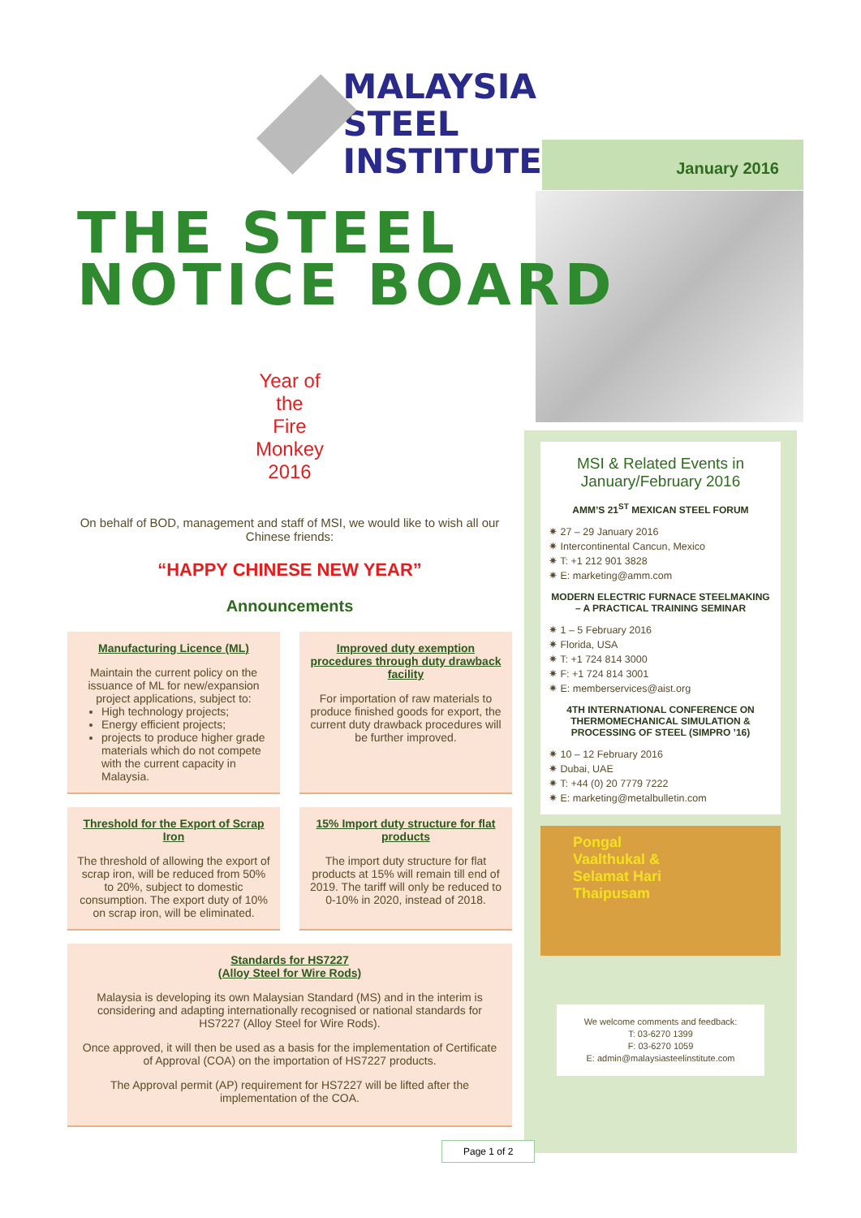MALAYSIA
STEEL
INSTITUTE
January 2016
THE STEEL
NOTICE BOARD
Year of
the
Fire
Monkey
2016
On behalf of BOD, management and staff of MSI, we would like to wish all our Chinese friends:
“HAPPY CHINESE NEW YEAR”
Announcements
Manufacturing Licence (ML)
Maintain the current policy on the issuance of ML for new/expansion project applications, subject to:
High technology projects;
Energy efficient projects;
projects to produce higher grade materials which do not compete with the current capacity in Malaysia.
Improved duty exemption procedures through duty drawback facility
For importation of raw materials to produce finished goods for export, the current duty drawback procedures will be further improved.
Threshold for the Export of Scrap Iron
The threshold of allowing the export of scrap iron, will be reduced from 50% to 20%, subject to domestic consumption. The export duty of 10% on scrap iron, will be eliminated.
15% Import duty structure for flat products
The import duty structure for flat products at 15% will remain till end of 2019. The tariff will only be reduced to 0-10% in 2020, instead of 2018.
Standards for HS7227
(Alloy Steel for Wire Rods)
Malaysia is developing its own Malaysian Standard (MS) and in the interim is considering and adapting internationally recognised or national standards for HS7227 (Alloy Steel for Wire Rods).
Once approved, it will then be used as a basis for the implementation of Certificate of Approval (COA) on the importation of HS7227 products.
The Approval permit (AP) requirement for HS7227 will be lifted after the implementation of the COA.
MSI & Related Events in January/February 2016
AMM’S 21<sup>ST</sup> MEXICAN STEEL FORUM
✷ 27 – 29 January 2016
✷ Intercontinental Cancun, Mexico
✷ T: +1 212 901 3828
✷ E: marketing@amm.com
MODERN ELECTRIC FURNACE STEELMAKING – A PRACTICAL TRAINING SEMINAR
✷ 1 – 5 February 2016
✷ Florida, USA
✷ T: +1 724 814 3000
✷ F: +1 724 814 3001
✷ E: memberservices@aist.org
4TH INTERNATIONAL CONFERENCE ON THERMOMECHANICAL SIMULATION & PROCESSING OF STEEL (SIMPRO ’16)
✷ 10 – 12 February 2016
✷ Dubai, UAE
✷ T: +44 (0) 20 7779 7222
✷ E: marketing@metalbulletin.com
Pongal
Vaalthukal &
Selamat Hari
Thaipusam
We welcome comments and feedback:
T: 03-6270 1399
F: 03-6270 1059
E: admin@malaysiasteelinstitute.com
Page 1 of 2